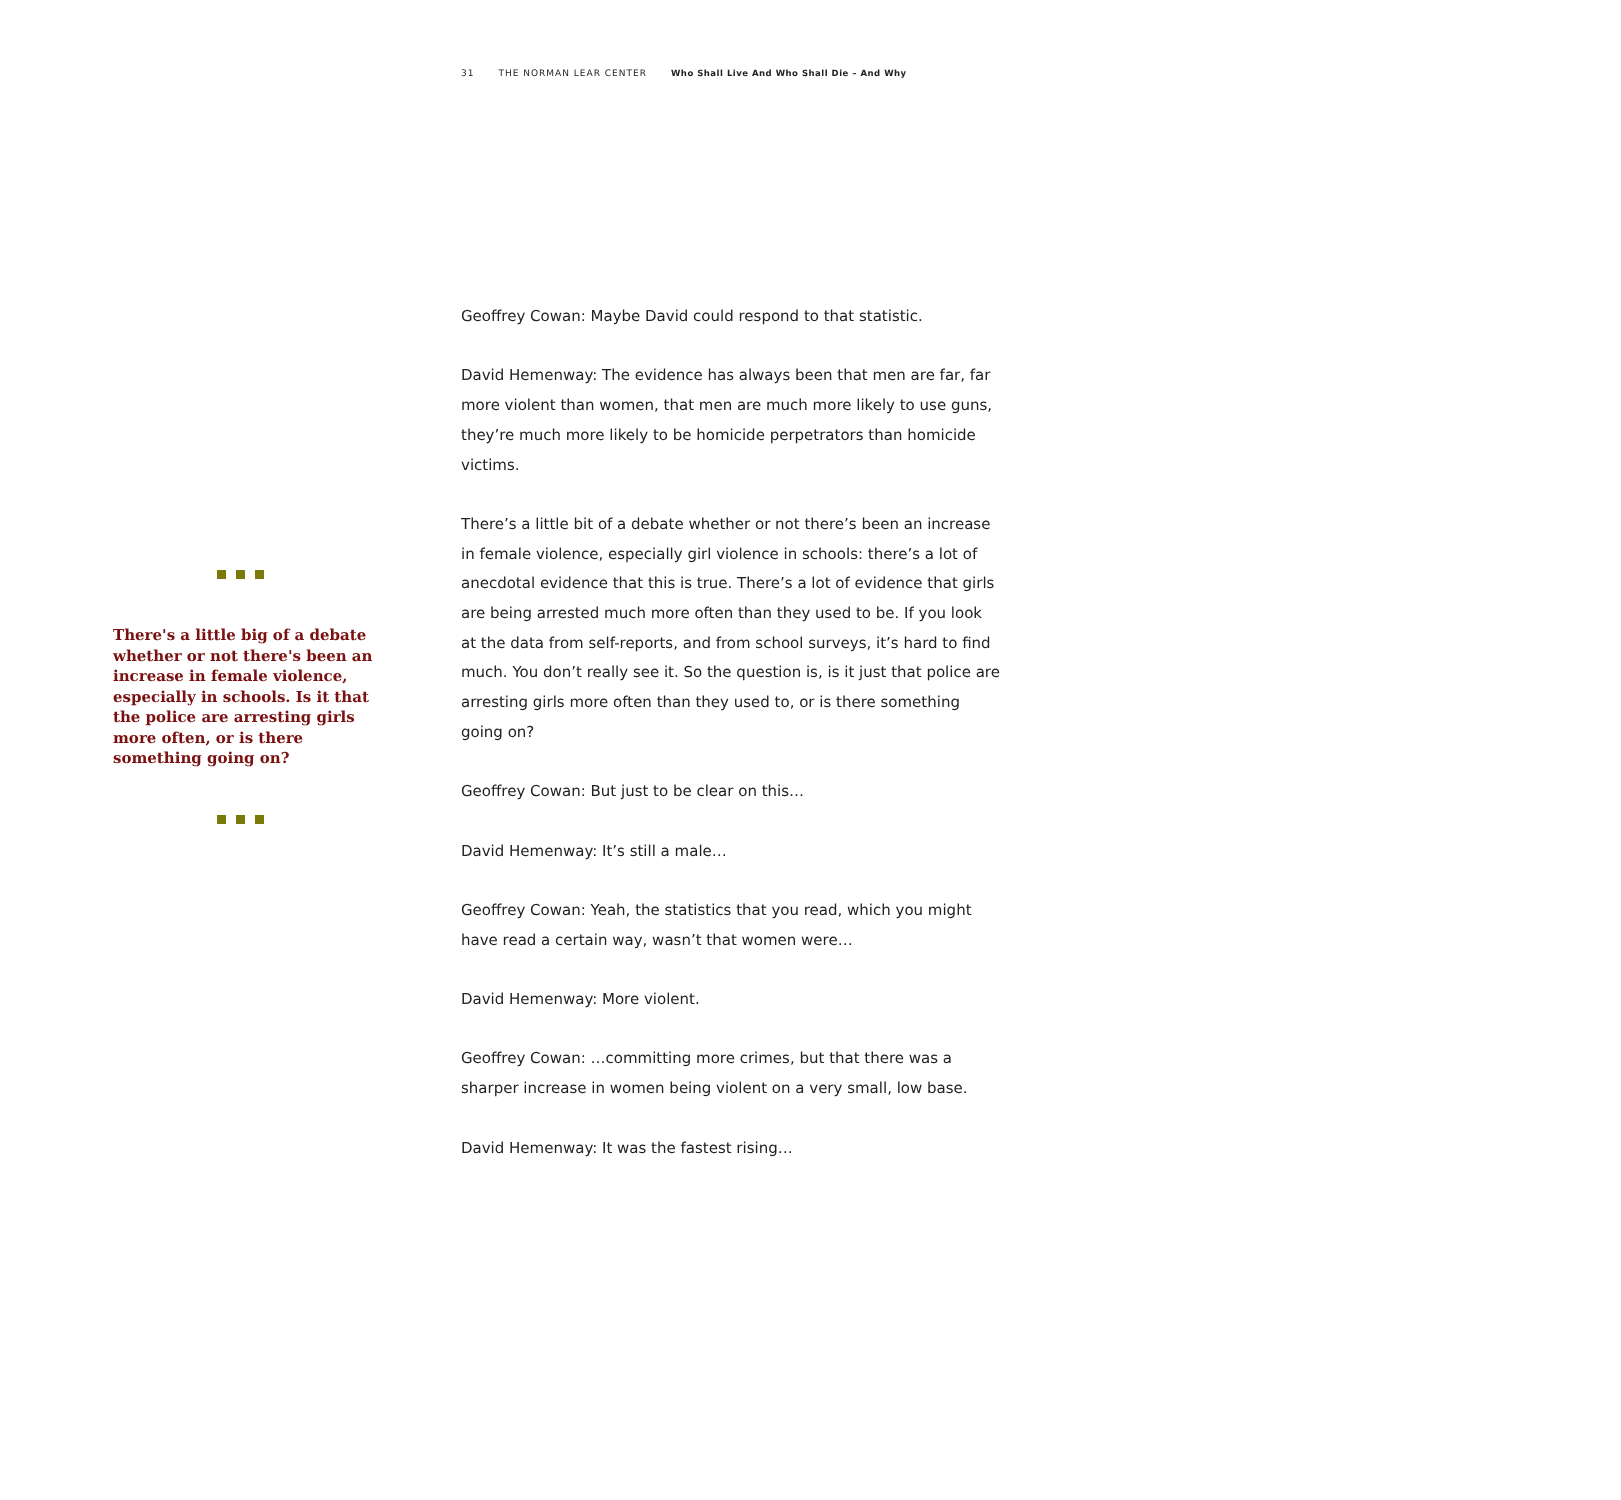31 THE NORMAN LEAR CENTER Who Shall Live And Who Shall Die – And Why
There's a little big of a debate whether or not there's been an increase in female violence, especially in schools. Is it that the police are arresting girls more often, or is there something going on?
Geoffrey Cowan: Maybe David could respond to that statistic.
David Hemenway: The evidence has always been that men are far, far more violent than women, that men are much more likely to use guns, they’re much more likely to be homicide perpetrators than homicide victims.
There’s a little bit of a debate whether or not there’s been an increase in female violence, especially girl violence in schools: there’s a lot of anecdotal evidence that this is true. There’s a lot of evidence that girls are being arrested much more often than they used to be. If you look at the data from self-reports, and from school surveys, it’s hard to find much. You don’t really see it. So the question is, is it just that police are arresting girls more often than they used to, or is there something going on?
Geoffrey Cowan: But just to be clear on this…
David Hemenway: It’s still a male…
Geoffrey Cowan: Yeah, the statistics that you read, which you might have read a certain way, wasn’t that women were…
David Hemenway: More violent.
Geoffrey Cowan: …committing more crimes, but that there was a sharper increase in women being violent on a very small, low base.
David Hemenway: It was the fastest rising…